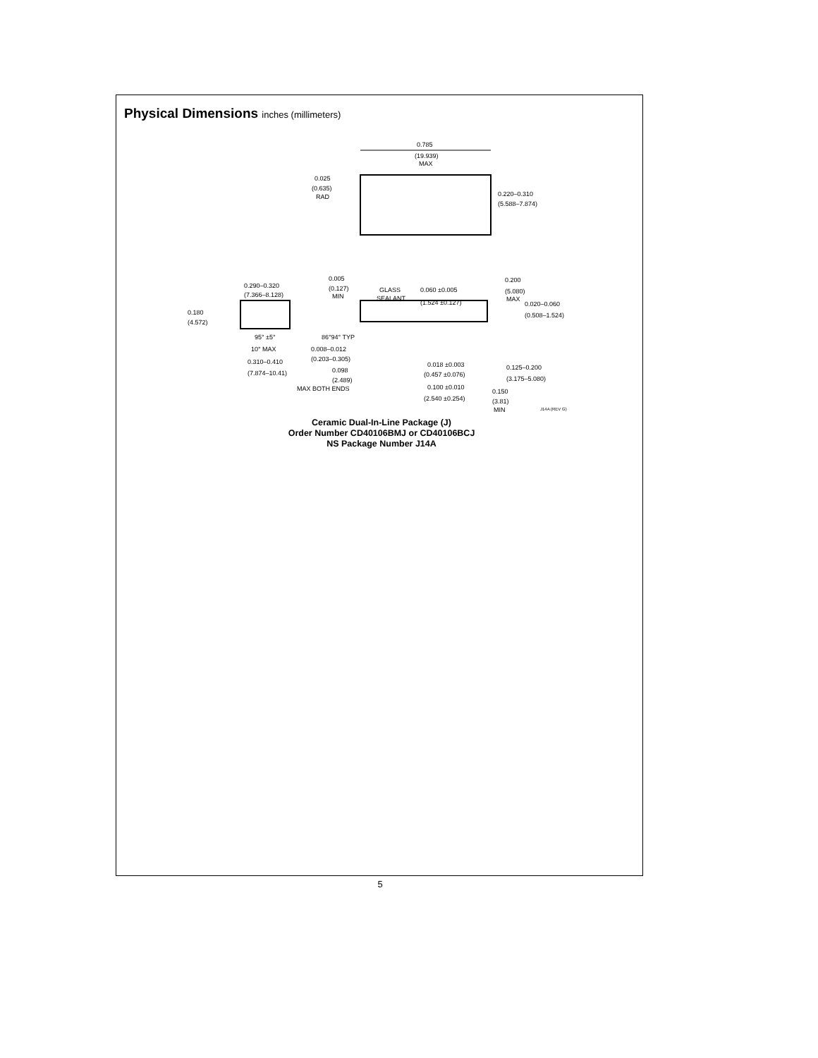Physical Dimensions inches (millimeters)
0.785
(19.939)
MAX
0.025
(0.635)
RAD
0.220–0.310
(5.588–7.874)
0.290–0.320
(7.366–8.128)
0.180
(4.572)
0.005
(0.127)
MIN
GLASS
SEALANT
0.060 ±0.005
(1.524 ±0.127)
0.200
(5.080)
MAX
0.020–0.060
(0.508–1.524)
95° ±5°
10° MAX
86°94° TYP
0.008–0.012
(0.203–0.305)
0.310–0.410
(7.874–10.41)
0.098
(2.489)
MAX BOTH ENDS
0.018 ±0.003
(0.457 ±0.076)
0.100 ±0.010
(2.540 ±0.254)
0.125–0.200
(3.175–5.080)
0.150
(3.81)
MIN
J14A (REV G)
Ceramic Dual-In-Line Package (J)
Order Number CD40106BMJ or CD40106BCJ
NS Package Number J14A
5